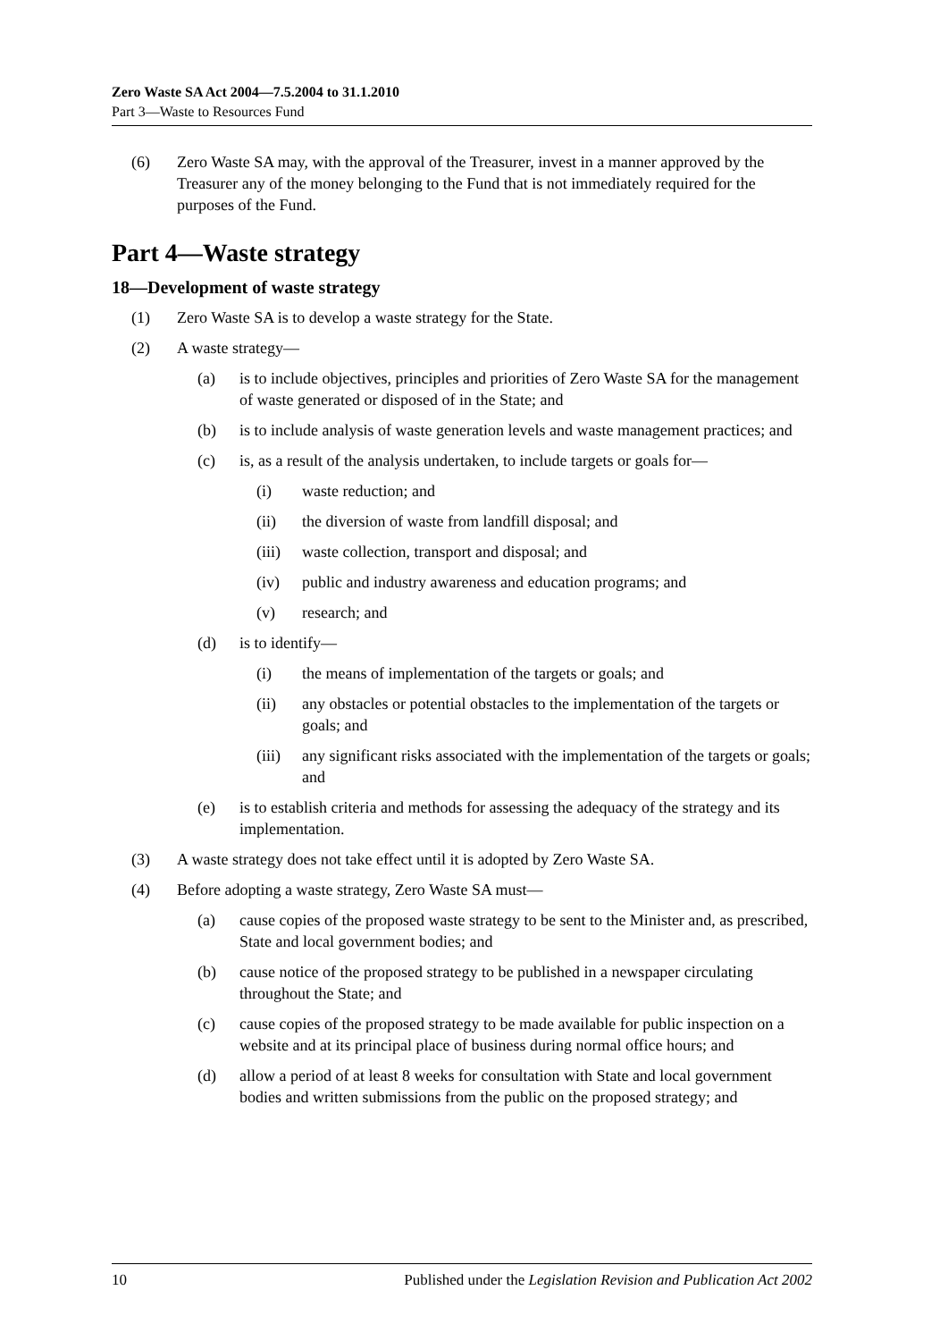Zero Waste SA Act 2004—7.5.2004 to 31.1.2010
Part 3—Waste to Resources Fund
(6) Zero Waste SA may, with the approval of the Treasurer, invest in a manner approved by the Treasurer any of the money belonging to the Fund that is not immediately required for the purposes of the Fund.
Part 4—Waste strategy
18—Development of waste strategy
(1) Zero Waste SA is to develop a waste strategy for the State.
(2) A waste strategy—
(a) is to include objectives, principles and priorities of Zero Waste SA for the management of waste generated or disposed of in the State; and
(b) is to include analysis of waste generation levels and waste management practices; and
(c) is, as a result of the analysis undertaken, to include targets or goals for—
(i) waste reduction; and
(ii) the diversion of waste from landfill disposal; and
(iii) waste collection, transport and disposal; and
(iv) public and industry awareness and education programs; and
(v) research; and
(d) is to identify—
(i) the means of implementation of the targets or goals; and
(ii) any obstacles or potential obstacles to the implementation of the targets or goals; and
(iii) any significant risks associated with the implementation of the targets or goals; and
(e) is to establish criteria and methods for assessing the adequacy of the strategy and its implementation.
(3) A waste strategy does not take effect until it is adopted by Zero Waste SA.
(4) Before adopting a waste strategy, Zero Waste SA must—
(a) cause copies of the proposed waste strategy to be sent to the Minister and, as prescribed, State and local government bodies; and
(b) cause notice of the proposed strategy to be published in a newspaper circulating throughout the State; and
(c) cause copies of the proposed strategy to be made available for public inspection on a website and at its principal place of business during normal office hours; and
(d) allow a period of at least 8 weeks for consultation with State and local government bodies and written submissions from the public on the proposed strategy; and
10 Published under the Legislation Revision and Publication Act 2002